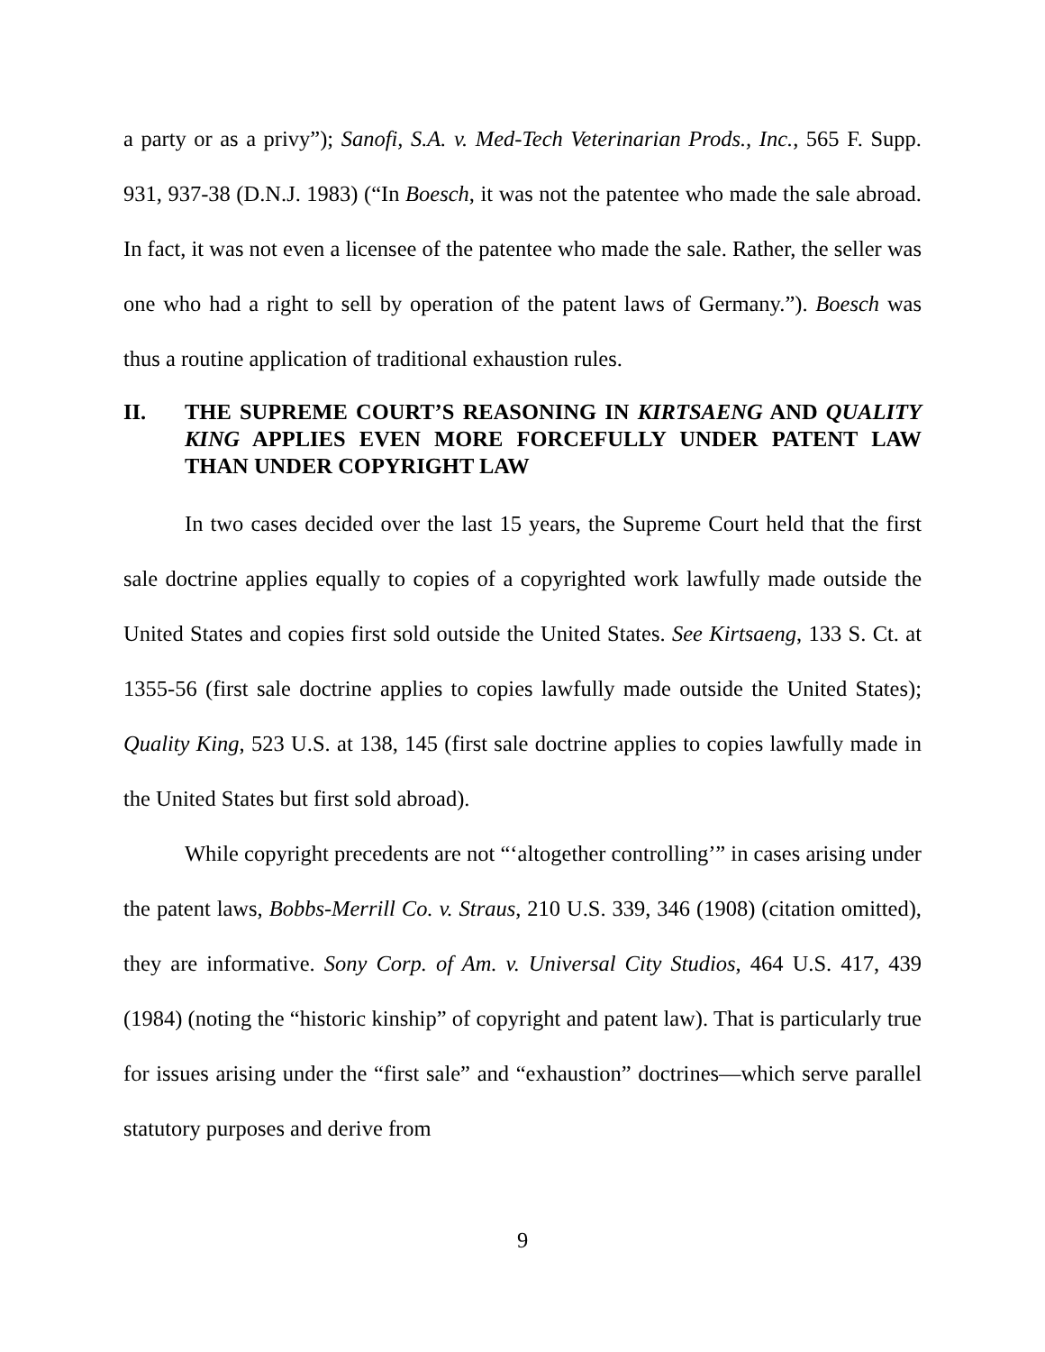a party or as a privy”); Sanofi, S.A. v. Med-Tech Veterinarian Prods., Inc., 565 F. Supp. 931, 937-38 (D.N.J. 1983) (“In Boesch, it was not the patentee who made the sale abroad. In fact, it was not even a licensee of the patentee who made the sale. Rather, the seller was one who had a right to sell by operation of the patent laws of Germany.”). Boesch was thus a routine application of traditional exhaustion rules.
II. THE SUPREME COURT’S REASONING IN KIRTSAENG AND QUALITY KING APPLIES EVEN MORE FORCEFULLY UNDER PATENT LAW THAN UNDER COPYRIGHT LAW
In two cases decided over the last 15 years, the Supreme Court held that the first sale doctrine applies equally to copies of a copyrighted work lawfully made outside the United States and copies first sold outside the United States. See Kirtsaeng, 133 S. Ct. at 1355-56 (first sale doctrine applies to copies lawfully made outside the United States); Quality King, 523 U.S. at 138, 145 (first sale doctrine applies to copies lawfully made in the United States but first sold abroad).
While copyright precedents are not “‘altogether controlling’” in cases arising under the patent laws, Bobbs-Merrill Co. v. Straus, 210 U.S. 339, 346 (1908) (citation omitted), they are informative. Sony Corp. of Am. v. Universal City Studios, 464 U.S. 417, 439 (1984) (noting the “historic kinship” of copyright and patent law). That is particularly true for issues arising under the “first sale” and “exhaustion” doctrines—which serve parallel statutory purposes and derive from
9